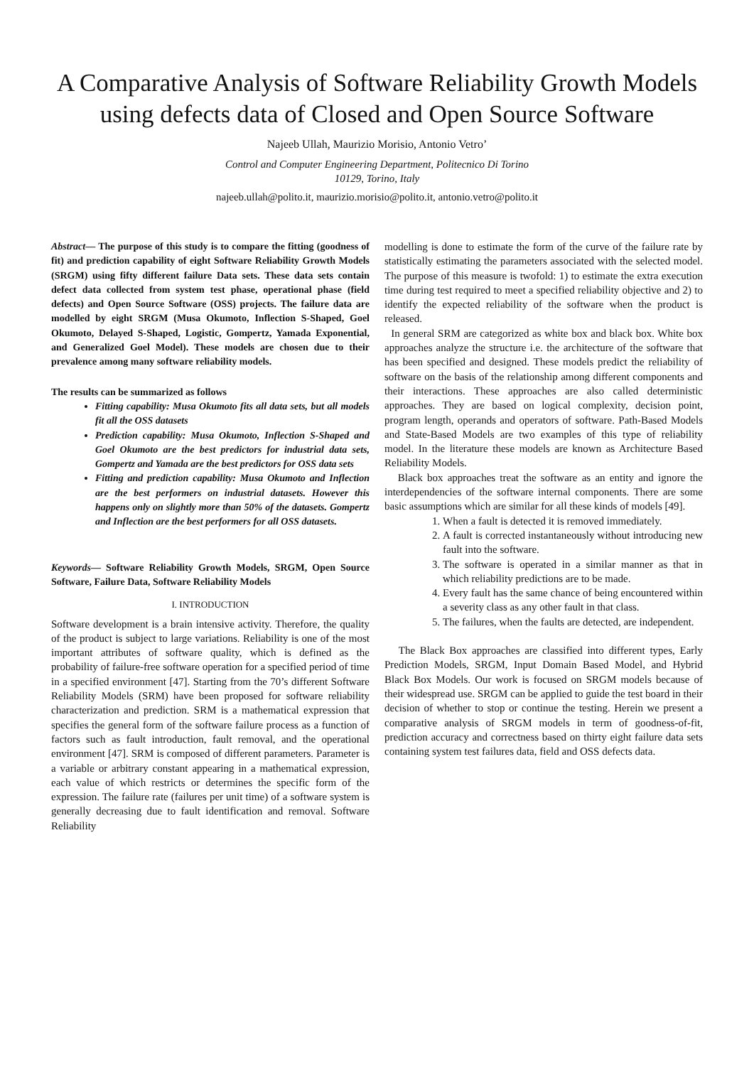A Comparative Analysis of Software Reliability Growth Models using defects data of Closed and Open Source Software
Najeeb Ullah, Maurizio Morisio, Antonio Vetro’
Control and Computer Engineering Department, Politecnico Di Torino
10129, Torino, Italy
najeeb.ullah@polito.it, maurizio.morisio@polito.it, antonio.vetro@polito.it
Abstract— The purpose of this study is to compare the fitting (goodness of fit) and prediction capability of eight Software Reliability Growth Models (SRGM) using fifty different failure Data sets. These data sets contain defect data collected from system test phase, operational phase (field defects) and Open Source Software (OSS) projects. The failure data are modelled by eight SRGM (Musa Okumoto, Inflection S-Shaped, Goel Okumoto, Delayed S-Shaped, Logistic, Gompertz, Yamada Exponential, and Generalized Goel Model). These models are chosen due to their prevalence among many software reliability models.
The results can be summarized as follows
Fitting capability: Musa Okumoto fits all data sets, but all models fit all the OSS datasets
Prediction capability: Musa Okumoto, Inflection S-Shaped and Goel Okumoto are the best predictors for industrial data sets, Gompertz and Yamada are the best predictors for OSS data sets
Fitting and prediction capability: Musa Okumoto and Inflection are the best performers on industrial datasets. However this happens only on slightly more than 50% of the datasets. Gompertz and Inflection are the best performers for all OSS datasets.
Keywords— Software Reliability Growth Models, SRGM, Open Source Software, Failure Data, Software Reliability Models
I. INTRODUCTION
Software development is a brain intensive activity. Therefore, the quality of the product is subject to large variations. Reliability is one of the most important attributes of software quality, which is defined as the probability of failure-free software operation for a specified period of time in a specified environment [47]. Starting from the 70’s different Software Reliability Models (SRM) have been proposed for software reliability characterization and prediction. SRM is a mathematical expression that specifies the general form of the software failure process as a function of factors such as fault introduction, fault removal, and the operational environment [47]. SRM is composed of different parameters. Parameter is a variable or arbitrary constant appearing in a mathematical expression, each value of which restricts or determines the specific form of the expression. The failure rate (failures per unit time) of a software system is generally decreasing due to fault identification and removal. Software Reliability
modelling is done to estimate the form of the curve of the failure rate by statistically estimating the parameters associated with the selected model. The purpose of this measure is twofold: 1) to estimate the extra execution time during test required to meet a specified reliability objective and 2) to identify the expected reliability of the software when the product is released.
In general SRM are categorized as white box and black box. White box approaches analyze the structure i.e. the architecture of the software that has been specified and designed. These models predict the reliability of software on the basis of the relationship among different components and their interactions. These approaches are also called deterministic approaches. They are based on logical complexity, decision point, program length, operands and operators of software. Path-Based Models and State-Based Models are two examples of this type of reliability model. In the literature these models are known as Architecture Based Reliability Models.
Black box approaches treat the software as an entity and ignore the interdependencies of the software internal components. There are some basic assumptions which are similar for all these kinds of models [49].
1. When a fault is detected it is removed immediately.
2. A fault is corrected instantaneously without introducing new fault into the software.
3. The software is operated in a similar manner as that in which reliability predictions are to be made.
4. Every fault has the same chance of being encountered within a severity class as any other fault in that class.
5. The failures, when the faults are detected, are independent.
The Black Box approaches are classified into different types, Early Prediction Models, SRGM, Input Domain Based Model, and Hybrid Black Box Models. Our work is focused on SRGM models because of their widespread use. SRGM can be applied to guide the test board in their decision of whether to stop or continue the testing. Herein we present a comparative analysis of SRGM models in term of goodness-of-fit, prediction accuracy and correctness based on thirty eight failure data sets containing system test failures data, field and OSS defects data.